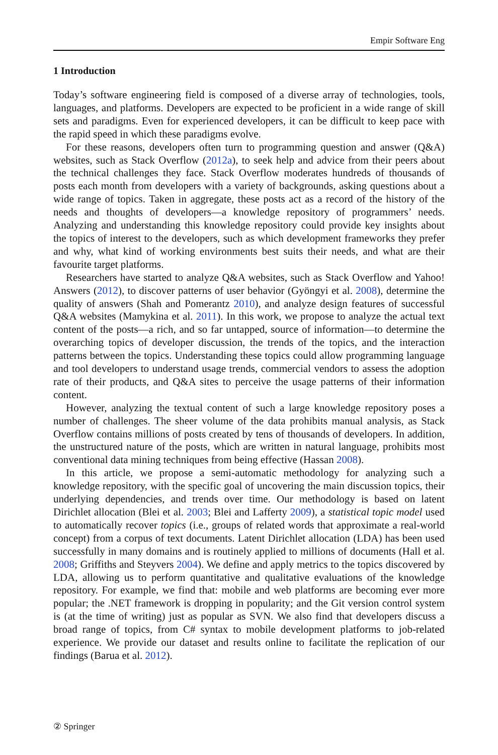Empir Software Eng
1 Introduction
Today’s software engineering field is composed of a diverse array of technologies, tools, languages, and platforms. Developers are expected to be proficient in a wide range of skill sets and paradigms. Even for experienced developers, it can be difficult to keep pace with the rapid speed in which these paradigms evolve.
For these reasons, developers often turn to programming question and answer (Q&A) websites, such as Stack Overflow (2012a), to seek help and advice from their peers about the technical challenges they face. Stack Overflow moderates hundreds of thousands of posts each month from developers with a variety of backgrounds, asking questions about a wide range of topics. Taken in aggregate, these posts act as a record of the history of the needs and thoughts of developers—a knowledge repository of programmers’ needs. Analyzing and understanding this knowledge repository could provide key insights about the topics of interest to the developers, such as which development frameworks they prefer and why, what kind of working environments best suits their needs, and what are their favourite target platforms.
Researchers have started to analyze Q&A websites, such as Stack Overflow and Yahoo! Answers (2012), to discover patterns of user behavior (Gyöngyi et al. 2008), determine the quality of answers (Shah and Pomerantz 2010), and analyze design features of successful Q&A websites (Mamykina et al. 2011). In this work, we propose to analyze the actual text content of the posts—a rich, and so far untapped, source of information—to determine the overarching topics of developer discussion, the trends of the topics, and the interaction patterns between the topics. Understanding these topics could allow programming language and tool developers to understand usage trends, commercial vendors to assess the adoption rate of their products, and Q&A sites to perceive the usage patterns of their information content.
However, analyzing the textual content of such a large knowledge repository poses a number of challenges. The sheer volume of the data prohibits manual analysis, as Stack Overflow contains millions of posts created by tens of thousands of developers. In addition, the unstructured nature of the posts, which are written in natural language, prohibits most conventional data mining techniques from being effective (Hassan 2008).
In this article, we propose a semi-automatic methodology for analyzing such a knowledge repository, with the specific goal of uncovering the main discussion topics, their underlying dependencies, and trends over time. Our methodology is based on latent Dirichlet allocation (Blei et al. 2003; Blei and Lafferty 2009), a statistical topic model used to automatically recover topics (i.e., groups of related words that approximate a real-world concept) from a corpus of text documents. Latent Dirichlet allocation (LDA) has been used successfully in many domains and is routinely applied to millions of documents (Hall et al. 2008; Griffiths and Steyvers 2004). We define and apply metrics to the topics discovered by LDA, allowing us to perform quantitative and qualitative evaluations of the knowledge repository. For example, we find that: mobile and web platforms are becoming ever more popular; the .NET framework is dropping in popularity; and the Git version control system is (at the time of writing) just as popular as SVN. We also find that developers discuss a broad range of topics, from C# syntax to mobile development platforms to job-related experience. We provide our dataset and results online to facilitate the replication of our findings (Barua et al. 2012).
② Springer